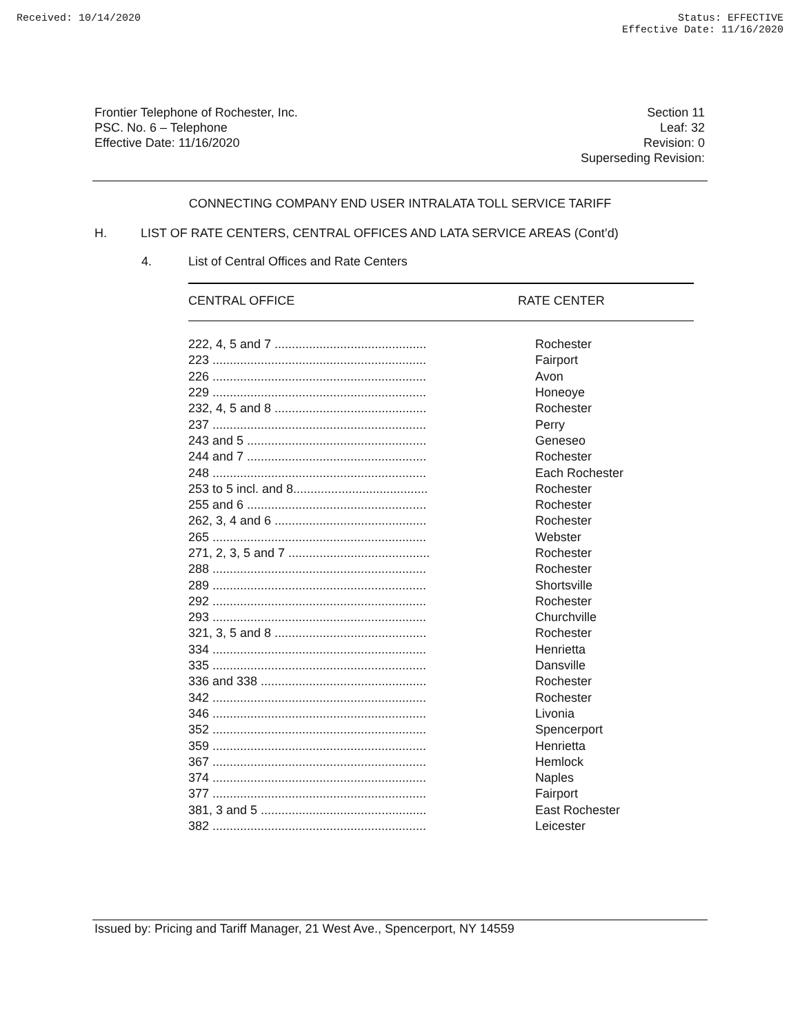Received: 10/14/2020 Status: EFFECTIVE
Effective Date: 11/16/2020
Frontier Telephone of Rochester, Inc.
PSC. No. 6 – Telephone
Effective Date: 11/16/2020
Section 11
Leaf: 32
Revision: 0
Superseding Revision:
CONNECTING COMPANY END USER INTRALATA TOLL SERVICE TARIFF
H. LIST OF RATE CENTERS, CENTRAL OFFICES AND LATA SERVICE AREAS (Cont’d)
4. List of Central Offices and Rate Centers
CENTRAL OFFICE RATE CENTER
| 222, 4, 5 and 7 ............................................ | Rochester |
| 223 .............................................................. | Fairport |
| 226 .............................................................. | Avon |
| 229 .............................................................. | Honeoye |
| 232, 4, 5 and 8 ............................................ | Rochester |
| 237 .............................................................. | Perry |
| 243 and 5 .................................................... | Geneseo |
| 244 and 7 .................................................... | Rochester |
| 248 .............................................................. | Each Rochester |
| 253 to 5 incl. and 8....................................... | Rochester |
| 255 and 6 .................................................... | Rochester |
| 262, 3, 4 and 6 ............................................ | Rochester |
| 265 .............................................................. | Webster |
| 271, 2, 3, 5 and 7 ......................................... | Rochester |
| 288 .............................................................. | Rochester |
| 289 .............................................................. | Shortsville |
| 292 .............................................................. | Rochester |
| 293 .............................................................. | Churchville |
| 321, 3, 5 and 8 ............................................ | Rochester |
| 334 .............................................................. | Henrietta |
| 335 .............................................................. | Dansville |
| 336 and 338 ................................................ | Rochester |
| 342 .............................................................. | Rochester |
| 346 .............................................................. | Livonia |
| 352 .............................................................. | Spencerport |
| 359 .............................................................. | Henrietta |
| 367 .............................................................. | Hemlock |
| 374 .............................................................. | Naples |
| 377 .............................................................. | Fairport |
| 381, 3 and 5 ................................................ | East Rochester |
| 382 .............................................................. | Leicester |
Issued by: Pricing and Tariff Manager, 21 West Ave., Spencerport, NY 14559